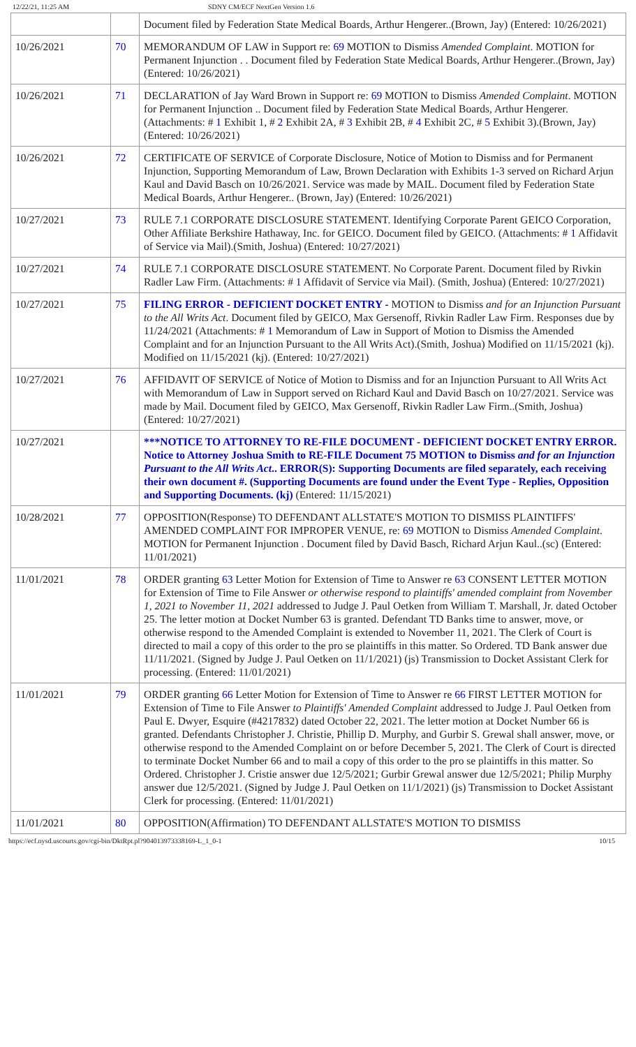12/22/21, 11:25 AM SDNY CM/ECF NextGen Version 1.6
| | | Document filed by Federation State Medical Boards, Arthur Hengerer..(Brown, Jay) (Entered: 10/26/2021) |
| 10/26/2021 | 70 | MEMORANDUM OF LAW in Support re: 69 MOTION to Dismiss Amended Complaint . MOTION for Permanent Injunction . . Document filed by Federation State Medical Boards, Arthur Hengerer..(Brown, Jay) (Entered: 10/26/2021) |
| 10/26/2021 | 71 | DECLARATION of Jay Ward Brown in Support re: 69 MOTION to Dismiss Amended Complaint . MOTION for Permanent Injunction .. Document filed by Federation State Medical Boards, Arthur Hengerer. (Attachments: # 1 Exhibit 1, # 2 Exhibit 2A, # 3 Exhibit 2B, # 4 Exhibit 2C, # 5 Exhibit 3).(Brown, Jay) (Entered: 10/26/2021) |
| 10/26/2021 | 72 | CERTIFICATE OF SERVICE of Corporate Disclosure, Notice of Motion to Dismiss and for Permanent Injunction, Supporting Memorandum of Law, Brown Declaration with Exhibits 1-3 served on Richard Arjun Kaul and David Basch on 10/26/2021. Service was made by MAIL. Document filed by Federation State Medical Boards, Arthur Hengerer.. (Brown, Jay) (Entered: 10/26/2021) |
| 10/27/2021 | 73 | RULE 7.1 CORPORATE DISCLOSURE STATEMENT. Identifying Corporate Parent GEICO Corporation, Other Affiliate Berkshire Hathaway, Inc. for GEICO. Document filed by GEICO. (Attachments: # 1 Affidavit of Service via Mail).(Smith, Joshua) (Entered: 10/27/2021) |
| 10/27/2021 | 74 | RULE 7.1 CORPORATE DISCLOSURE STATEMENT. No Corporate Parent. Document filed by Rivkin Radler Law Firm. (Attachments: # 1 Affidavit of Service via Mail). (Smith, Joshua) (Entered: 10/27/2021) |
| 10/27/2021 | 75 | FILING ERROR - DEFICIENT DOCKET ENTRY - MOTION to Dismiss and for an Injunction Pursuant to the All Writs Act . Document filed by GEICO, Max Gersenoff, Rivkin Radler Law Firm. Responses due by 11/24/2021 (Attachments: # 1 Memorandum of Law in Support of Motion to Dismiss the Amended Complaint and for an Injunction Pursuant to the All Writs Act).(Smith, Joshua) Modified on 11/15/2021 (kj). Modified on 11/15/2021 (kj). (Entered: 10/27/2021) |
| 10/27/2021 | 76 | AFFIDAVIT OF SERVICE of Notice of Motion to Dismiss and for an Injunction Pursuant to All Writs Act with Memorandum of Law in Support served on Richard Kaul and David Basch on 10/27/2021. Service was made by Mail. Document filed by GEICO, Max Gersenoff, Rivkin Radler Law Firm..(Smith, Joshua) (Entered: 10/27/2021) |
| 10/27/2021 | | ***NOTICE TO ATTORNEY TO RE-FILE DOCUMENT - DEFICIENT DOCKET ENTRY ERROR. Notice to Attorney Joshua Smith to RE-FILE Document 75 MOTION to Dismiss and for an Injunction Pursuant to the All Writs Act .. ERROR(S): Supporting Documents are filed separately, each receiving their own document #. (Supporting Documents are found under the Event Type - Replies, Opposition and Supporting Documents. (kj) (Entered: 11/15/2021) |
| 10/28/2021 | 77 | OPPOSITION(Response) TO DEFENDANT ALLSTATE'S MOTION TO DISMISS PLAINTIFFS' AMENDED COMPLAINT FOR IMPROPER VENUE, re: 69 MOTION to Dismiss Amended Complaint . MOTION for Permanent Injunction . Document filed by David Basch, Richard Arjun Kaul..(sc) (Entered: 11/01/2021) |
| 11/01/2021 | 78 | ORDER granting 63 Letter Motion for Extension of Time to Answer re 63 CONSENT LETTER MOTION for Extension of Time to File Answer or otherwise respond to plaintiffs' amended complaint from November 1, 2021 to November 11, 2021 addressed to Judge J. Paul Oetken from William T. Marshall, Jr. dated October 25. The letter motion at Docket Number 63 is granted. Defendant TD Banks time to answer, move, or otherwise respond to the Amended Complaint is extended to November 11, 2021. The Clerk of Court is directed to mail a copy of this order to the pro se plaintiffs in this matter. So Ordered. TD Bank answer due 11/11/2021. (Signed by Judge J. Paul Oetken on 11/1/2021) (js) Transmission to Docket Assistant Clerk for processing. (Entered: 11/01/2021) |
| 11/01/2021 | 79 | ORDER granting 66 Letter Motion for Extension of Time to Answer re 66 FIRST LETTER MOTION for Extension of Time to File Answer to Plaintiffs' Amended Complaint addressed to Judge J. Paul Oetken from Paul E. Dwyer, Esquire (#4217832) dated October 22, 2021. The letter motion at Docket Number 66 is granted. Defendants Christopher J. Christie, Phillip D. Murphy, and Gurbir S. Grewal shall answer, move, or otherwise respond to the Amended Complaint on or before December 5, 2021. The Clerk of Court is directed to terminate Docket Number 66 and to mail a copy of this order to the pro se plaintiffs in this matter. So Ordered. Christopher J. Cristie answer due 12/5/2021; Gurbir Grewal answer due 12/5/2021; Philip Murphy answer due 12/5/2021. (Signed by Judge J. Paul Oetken on 11/1/2021) (js) Transmission to Docket Assistant Clerk for processing. (Entered: 11/01/2021) |
| 11/01/2021 | 80 | OPPOSITION(Affirmation) TO DEFENDANT ALLSTATE'S MOTION TO DISMISS |
https://ecf.nysd.uscourts.gov/cgi-bin/DktRpt.pl?904013973338169-L_1_0-1 10/15